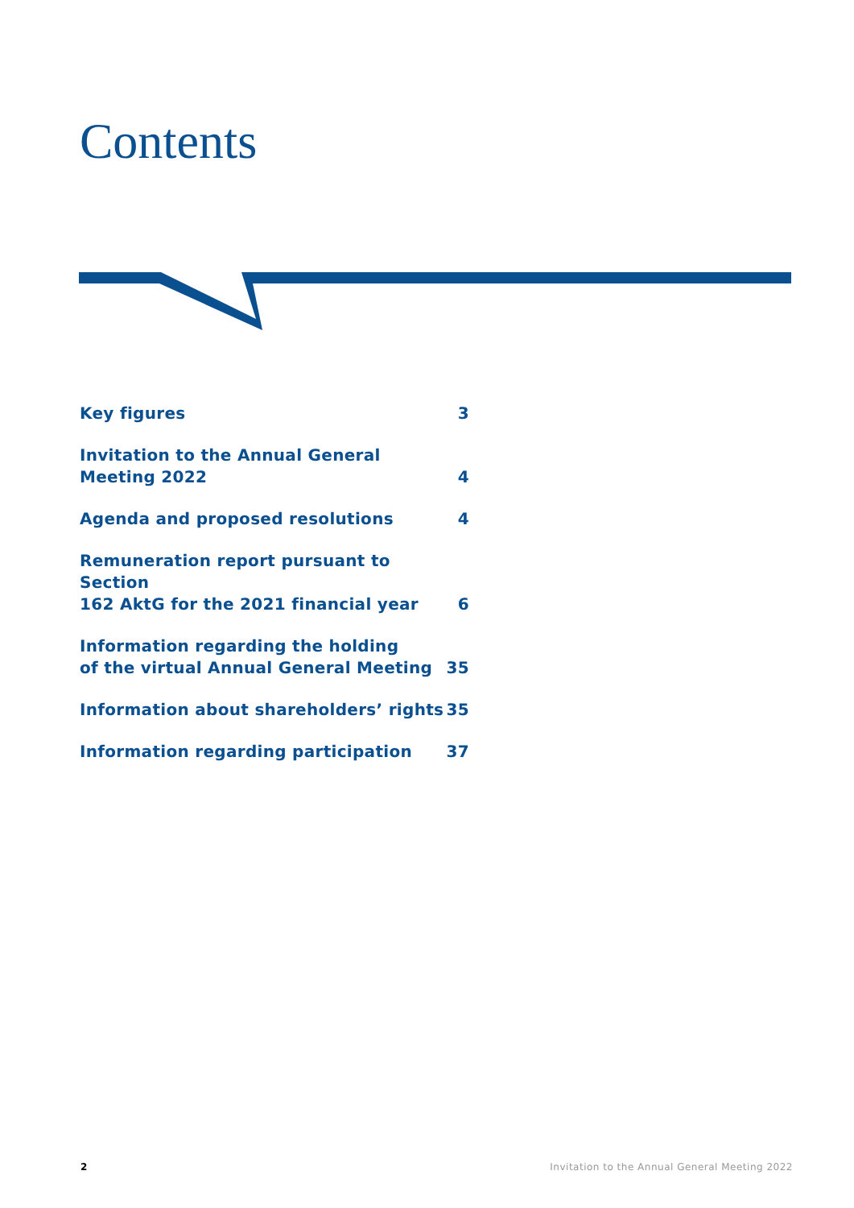Contents
| Key figures | 3 |
| Invitation to the Annual General Meeting 2022 | 4 |
| Agenda and proposed resolutions | 4 |
| Remuneration report pursuant to Section 162 AktG for the 2021 financial year | 6 |
| Information regarding the holding of the virtual Annual General Meeting | 35 |
| Information about shareholders’ rights | 35 |
| Information regarding participation | 37 |
2
Invitation to the Annual General Meeting 2022